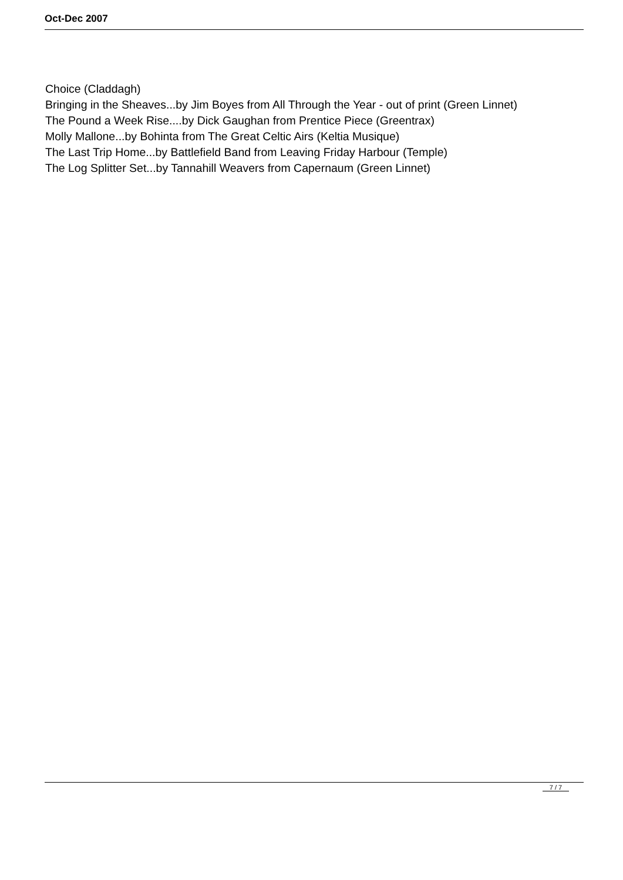Oct-Dec 2007
Choice (Claddagh)
Bringing in the Sheaves...by Jim Boyes from All Through the Year - out of print (Green Linnet)
The Pound a Week Rise....by Dick Gaughan from Prentice Piece (Greentrax)
Molly Mallone...by Bohinta from The Great Celtic Airs (Keltia Musique)
The Last Trip Home...by Battlefield Band from Leaving Friday Harbour (Temple)
The Log Splitter Set...by Tannahill Weavers from Capernaum (Green Linnet)
7 / 7